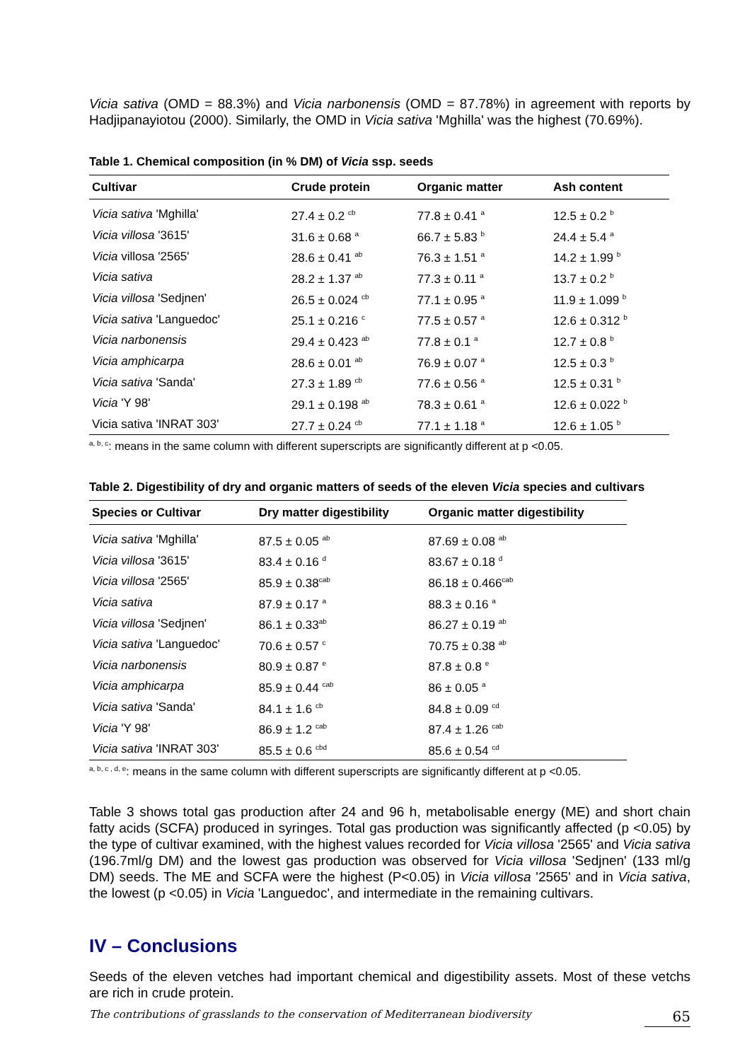Vicia sativa (OMD = 88.3%) and Vicia narbonensis (OMD = 87.78%) in agreement with reports by Hadjipanayiotou (2000). Similarly, the OMD in Vicia sativa 'Mghilla' was the highest (70.69%).
Table 1. Chemical composition (in % DM) of Vicia ssp. seeds
| Cultivar | Crude protein | Organic matter | Ash content |
| --- | --- | --- | --- |
| Vicia sativa 'Mghilla' | 27.4 ± 0.2 <sup>cb</sup> | 77.8 ± 0.41 <sup>a</sup> | 12.5 ± 0.2 <sup>b</sup> |
| Vicia villosa '3615' | 31.6 ± 0.68 <sup>a</sup> | 66.7 ± 5.83 <sup>b</sup> | 24.4 ± 5.4 <sup>a</sup> |
| Vicia villosa '2565' | 28.6 ± 0.41 <sup>ab</sup> | 76.3 ± 1.51 <sup>a</sup> | 14.2 ± 1.99 <sup>b</sup> |
| Vicia sativa | 28.2 ± 1.37 <sup>ab</sup> | 77.3 ± 0.11 <sup>a</sup> | 13.7 ± 0.2 <sup>b</sup> |
| Vicia villosa 'Sedjnen' | 26.5 ± 0.024 <sup>cb</sup> | 77.1 ± 0.95 <sup>a</sup> | 11.9 ± 1.099 <sup>b</sup> |
| Vicia sativa 'Languedoc' | 25.1 ± 0.216 <sup>c</sup> | 77.5 ± 0.57 <sup>a</sup> | 12.6 ± 0.312 <sup>b</sup> |
| Vicia narbonensis | 29.4 ± 0.423 <sup>ab</sup> | 77.8 ± 0.1 <sup>a</sup> | 12.7 ± 0.8 <sup>b</sup> |
| Vicia amphicarpa | 28.6 ± 0.01 <sup>ab</sup> | 76.9 ± 0.07 <sup>a</sup> | 12.5 ± 0.3 <sup>b</sup> |
| Vicia sativa 'Sanda' | 27.3 ± 1.89 <sup>cb</sup> | 77.6 ± 0.56 <sup>a</sup> | 12.5 ± 0.31 <sup>b</sup> |
| Vicia 'Y 98' | 29.1 ± 0.198 <sup>ab</sup> | 78.3 ± 0.61 <sup>a</sup> | 12.6 ± 0.022 <sup>b</sup> |
| Vicia sativa 'INRAT 303' | 27.7 ± 0.24 <sup>cb</sup> | 77.1 ± 1.18 <sup>a</sup> | 12.6 ± 1.05 <sup>b</sup> |
<sup>a, b, c</sup>: means in the same column with different superscripts are significantly different at p <0.05.
Table 2. Digestibility of dry and organic matters of seeds of the eleven Vicia species and cultivars
| Species or Cultivar | Dry matter digestibility | Organic matter digestibility |
| --- | --- | --- |
| Vicia sativa 'Mghilla' | 87.5 ± 0.05 <sup>ab</sup> | 87.69 ± 0.08 <sup>ab</sup> |
| Vicia villosa '3615' | 83.4 ± 0.16 <sup>d</sup> | 83.67 ± 0.18 <sup>d</sup> |
| Vicia villosa '2565' | 85.9 ± 0.38<sup>cab</sup> | 86.18 ± 0.466<sup>cab</sup> |
| Vicia sativa | 87.9 ± 0.17 <sup>a</sup> | 88.3 ± 0.16 <sup>a</sup> |
| Vicia villosa 'Sedjnen' | 86.1 ± 0.33<sup>ab</sup> | 86.27 ± 0.19 <sup>ab</sup> |
| Vicia sativa 'Languedoc' | 70.6 ± 0.57 <sup>c</sup> | 70.75 ± 0.38 <sup>ab</sup> |
| Vicia narbonensis | 80.9 ± 0.87 <sup>e</sup> | 87.8 ± 0.8 <sup>e</sup> |
| Vicia amphicarpa | 85.9 ± 0.44 <sup>cab</sup> | 86 ± 0.05 <sup>a</sup> |
| Vicia sativa 'Sanda' | 84.1 ± 1.6 <sup>cb</sup> | 84.8 ± 0.09 <sup>cd</sup> |
| Vicia 'Y 98' | 86.9 ± 1.2 <sup>cab</sup> | 87.4 ± 1.26 <sup>cab</sup> |
| Vicia sativa 'INRAT 303' | 85.5 ± 0.6 <sup>cbd</sup> | 85.6 ± 0.54 <sup>cd</sup> |
<sup>a, b, c , d, e</sup>: means in the same column with different superscripts are significantly different at p <0.05.
Table 3 shows total gas production after 24 and 96 h, metabolisable energy (ME) and short chain fatty acids (SCFA) produced in syringes. Total gas production was significantly affected (p <0.05) by the type of cultivar examined, with the highest values recorded for Vicia villosa '2565' and Vicia sativa (196.7ml/g DM) and the lowest gas production was observed for Vicia villosa 'Sedjnen' (133 ml/g DM) seeds. The ME and SCFA were the highest (P<0.05) in Vicia villosa '2565' and in Vicia sativa, the lowest (p <0.05) in Vicia 'Languedoc', and intermediate in the remaining cultivars.
IV – Conclusions
Seeds of the eleven vetches had important chemical and digestibility assets. Most of these vetchs are rich in crude protein.
The contributions of grasslands to the conservation of Mediterranean biodiversity 65